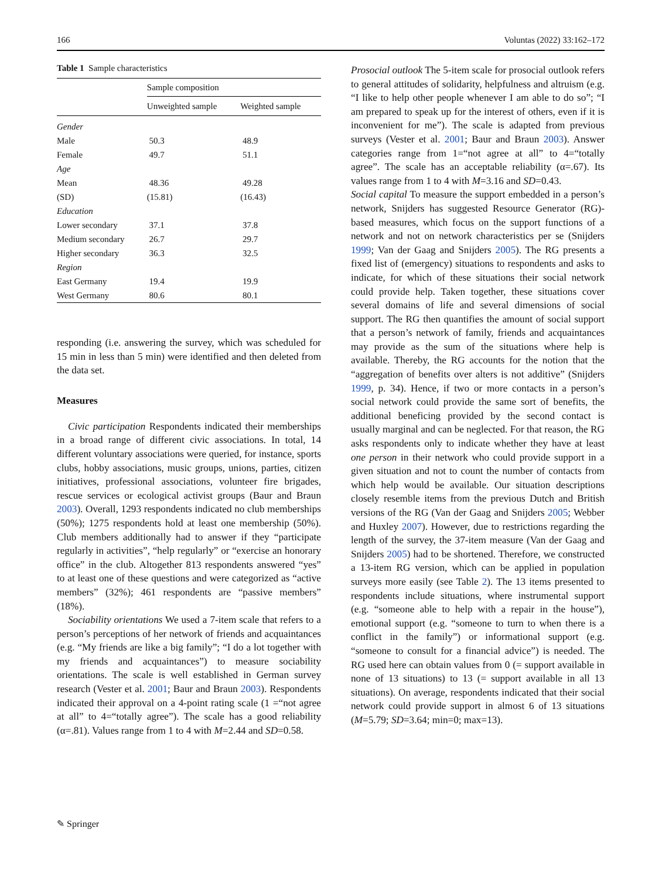166 Voluntas (2022) 33:162–172
Table 1 Sample characteristics
| | Sample composition | |
| --- | --- | --- |
| | Unweighted sample | Weighted sample |
| Gender | | |
| Male | 50.3 | 48.9 |
| Female | 49.7 | 51.1 |
| Age | | |
| Mean | 48.36 | 49.28 |
| (SD) | (15.81) | (16.43) |
| Education | | |
| Lower secondary | 37.1 | 37.8 |
| Medium secondary | 26.7 | 29.7 |
| Higher secondary | 36.3 | 32.5 |
| Region | | |
| East Germany | 19.4 | 19.9 |
| West Germany | 80.6 | 80.1 |
responding (i.e. answering the survey, which was scheduled for 15 min in less than 5 min) were identified and then deleted from the data set.
Measures
Civic participation Respondents indicated their memberships in a broad range of different civic associations. In total, 14 different voluntary associations were queried, for instance, sports clubs, hobby associations, music groups, unions, parties, citizen initiatives, professional associations, volunteer fire brigades, rescue services or ecological activist groups (Baur and Braun 2003). Overall, 1293 respondents indicated no club memberships (50%); 1275 respondents hold at least one membership (50%). Club members additionally had to answer if they “participate regularly in activities”, “help regularly” or “exercise an honorary office” in the club. Altogether 813 respondents answered “yes” to at least one of these questions and were categorized as “active members” (32%); 461 respondents are “passive members” (18%).
Sociability orientations We used a 7-item scale that refers to a person’s perceptions of her network of friends and acquaintances (e.g. “My friends are like a big family”; “I do a lot together with my friends and acquaintances”) to measure sociability orientations. The scale is well established in German survey research (Vester et al. 2001; Baur and Braun 2003). Respondents indicated their approval on a 4-point rating scale (1 =“not agree at all” to 4=“totally agree”). The scale has a good reliability (α=.81). Values range from 1 to 4 with M=2.44 and SD=0.58.
Prosocial outlook The 5-item scale for prosocial outlook refers to general attitudes of solidarity, helpfulness and altruism (e.g. “I like to help other people whenever I am able to do so”; “I am prepared to speak up for the interest of others, even if it is inconvenient for me”). The scale is adapted from previous surveys (Vester et al. 2001; Baur and Braun 2003). Answer categories range from 1=“not agree at all” to 4=“totally agree”. The scale has an acceptable reliability (α=.67). Its values range from 1 to 4 with M=3.16 and SD=0.43.
Social capital To measure the support embedded in a person’s network, Snijders has suggested Resource Generator (RG)-based measures, which focus on the support functions of a network and not on network characteristics per se (Snijders 1999; Van der Gaag and Snijders 2005). The RG presents a fixed list of (emergency) situations to respondents and asks to indicate, for which of these situations their social network could provide help. Taken together, these situations cover several domains of life and several dimensions of social support. The RG then quantifies the amount of social support that a person’s network of family, friends and acquaintances may provide as the sum of the situations where help is available. Thereby, the RG accounts for the notion that the “aggregation of benefits over alters is not additive” (Snijders 1999, p. 34). Hence, if two or more contacts in a person’s social network could provide the same sort of benefits, the additional beneficing provided by the second contact is usually marginal and can be neglected. For that reason, the RG asks respondents only to indicate whether they have at least one person in their network who could provide support in a given situation and not to count the number of contacts from which help would be available. Our situation descriptions closely resemble items from the previous Dutch and British versions of the RG (Van der Gaag and Snijders 2005; Webber and Huxley 2007). However, due to restrictions regarding the length of the survey, the 37-item measure (Van der Gaag and Snijders 2005) had to be shortened. Therefore, we constructed a 13-item RG version, which can be applied in population surveys more easily (see Table 2). The 13 items presented to respondents include situations, where instrumental support (e.g. “someone able to help with a repair in the house”), emotional support (e.g. “someone to turn to when there is a conflict in the family”) or informational support (e.g. “someone to consult for a financial advice”) is needed. The RG used here can obtain values from 0 (= support available in none of 13 situations) to 13 (= support available in all 13 situations). On average, respondents indicated that their social network could provide support in almost 6 of 13 situations (M=5.79; SD=3.64; min=0; max=13).
✎ Springer